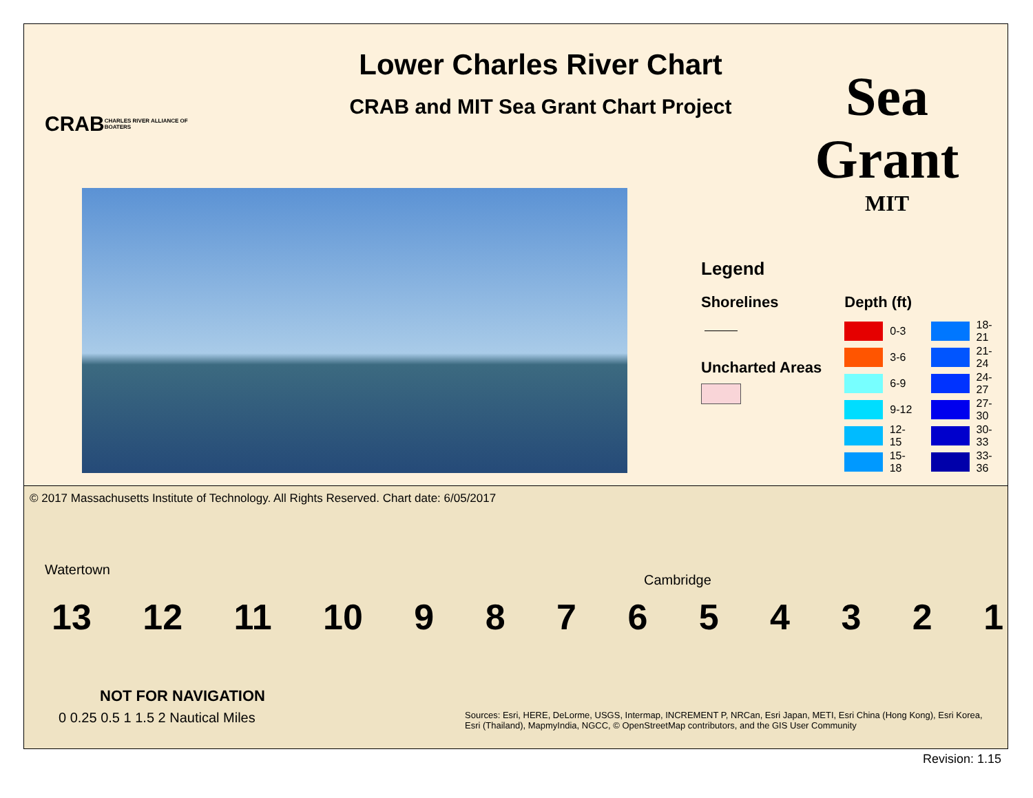CRAB
CHARLES RIVER ALLIANCE OF BOATERS
Lower Charles River Chart
CRAB and MIT Sea Grant Chart Project
Sea Grant
MIT
Legend
Shorelines
Uncharted Areas
Depth (ft)
0-3
3-6
6-9
9-12
12-15
15-18
18-21
21-24
24-27
27-30
30-33
33-36
© 2017 Massachusetts Institute of Technology. All Rights Reserved. Chart date: 6/05/2017
Watertown
Cambridge
13 12 11 10 9 8 7 6 5 4 3 2 1
NOT FOR NAVIGATION
0 0.25 0.5 1 1.5 2 Nautical Miles
Sources: Esri, HERE, DeLorme, USGS, Intermap, INCREMENT P, NRCan, Esri Japan, METI, Esri China (Hong Kong), Esri Korea, Esri (Thailand), MapmyIndia, NGCC, © OpenStreetMap contributors, and the GIS User Community
Revision: 1.15